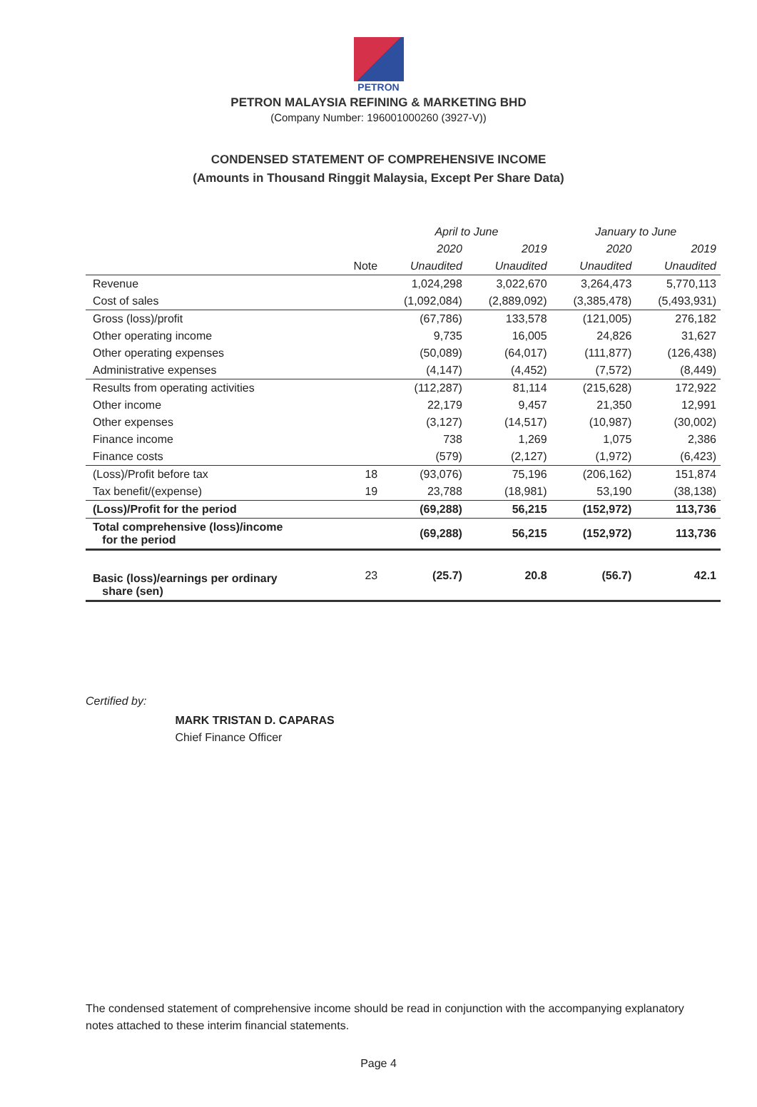PETRON
PETRON MALAYSIA REFINING & MARKETING BHD
(Company Number: 196001000260 (3927-V))
CONDENSED STATEMENT OF COMPREHENSIVE INCOME
(Amounts in Thousand Ringgit Malaysia, Except Per Share Data)
| | | April to June | | January to June | |
| --- | --- | --- | --- | --- | --- |
| | | 2020 | 2019 | 2020 | 2019 |
| | Note | Unaudited | Unaudited | Unaudited | Unaudited |
| Revenue | | 1,024,298 | 3,022,670 | 3,264,473 | 5,770,113 |
| Cost of sales | | (1,092,084) | (2,889,092) | (3,385,478) | (5,493,931) |
| Gross (loss)/profit | | (67,786) | 133,578 | (121,005) | 276,182 |
| Other operating income | | 9,735 | 16,005 | 24,826 | 31,627 |
| Other operating expenses | | (50,089) | (64,017) | (111,877) | (126,438) |
| Administrative expenses | | (4,147) | (4,452) | (7,572) | (8,449) |
| Results from operating activities | | (112,287) | 81,114 | (215,628) | 172,922 |
| Other income | | 22,179 | 9,457 | 21,350 | 12,991 |
| Other expenses | | (3,127) | (14,517) | (10,987) | (30,002) |
| Finance income | | 738 | 1,269 | 1,075 | 2,386 |
| Finance costs | | (579) | (2,127) | (1,972) | (6,423) |
| (Loss)/Profit before tax | 18 | (93,076) | 75,196 | (206,162) | 151,874 |
| Tax benefit/(expense) | 19 | 23,788 | (18,981) | 53,190 | (38,138) |
| (Loss)/Profit for the period | | (69,288) | 56,215 | (152,972) | 113,736 |
| Total comprehensive (loss)/income for the period | | (69,288) | 56,215 | (152,972) | 113,736 |
| Basic (loss)/earnings per ordinary share (sen) | 23 | (25.7) | 20.8 | (56.7) | 42.1 |
Certified by:
MARK TRISTAN D. CAPARAS
Chief Finance Officer
The condensed statement of comprehensive income should be read in conjunction with the accompanying explanatory notes attached to these interim financial statements.
Page 4